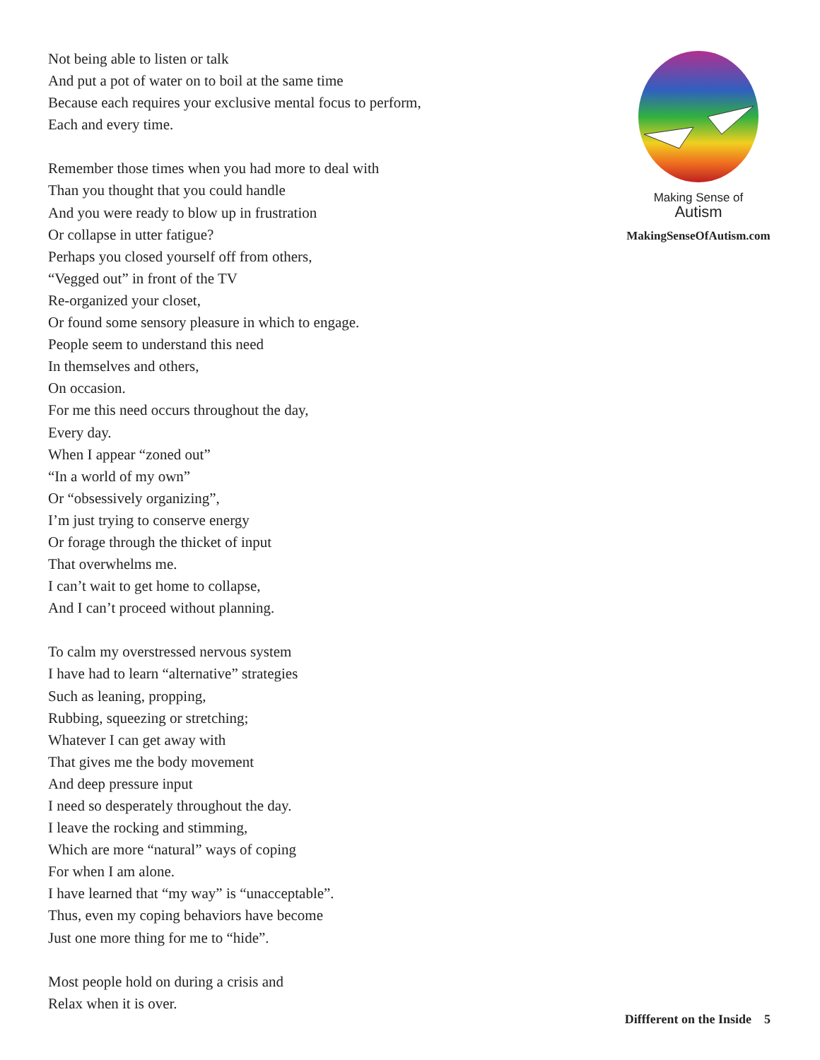Not being able to listen or talk
And put a pot of water on to boil at the same time
Because each requires your exclusive mental focus to perform,
Each and every time.
Remember those times when you had more to deal with
Than you thought that you could handle
And you were ready to blow up in frustration
Or collapse in utter fatigue?
Perhaps you closed yourself off from others,
“Vegged out” in front of the TV
Re-organized your closet,
Or found some sensory pleasure in which to engage.
People seem to understand this need
In themselves and others,
On occasion.
For me this need occurs throughout the day,
Every day.
When I appear “zoned out”
“In a world of my own”
Or “obsessively organizing”,
I’m just trying to conserve energy
Or forage through the thicket of input
That overwhelms me.
I can’t wait to get home to collapse,
And I can’t proceed without planning.
To calm my overstressed nervous system
I have had to learn “alternative” strategies
Such as leaning, propping,
Rubbing, squeezing or stretching;
Whatever I can get away with
That gives me the body movement
And deep pressure input
I need so desperately throughout the day.
I leave the rocking and stimming,
Which are more “natural” ways of coping
For when I am alone.
I have learned that “my way” is “unacceptable”.
Thus, even my coping behaviors have become
Just one more thing for me to “hide”.
Most people hold on during a crisis and
Relax when it is over.
Making Sense of
Autism
MakingSenseOfAutism.com
Diffferent on the Inside 5